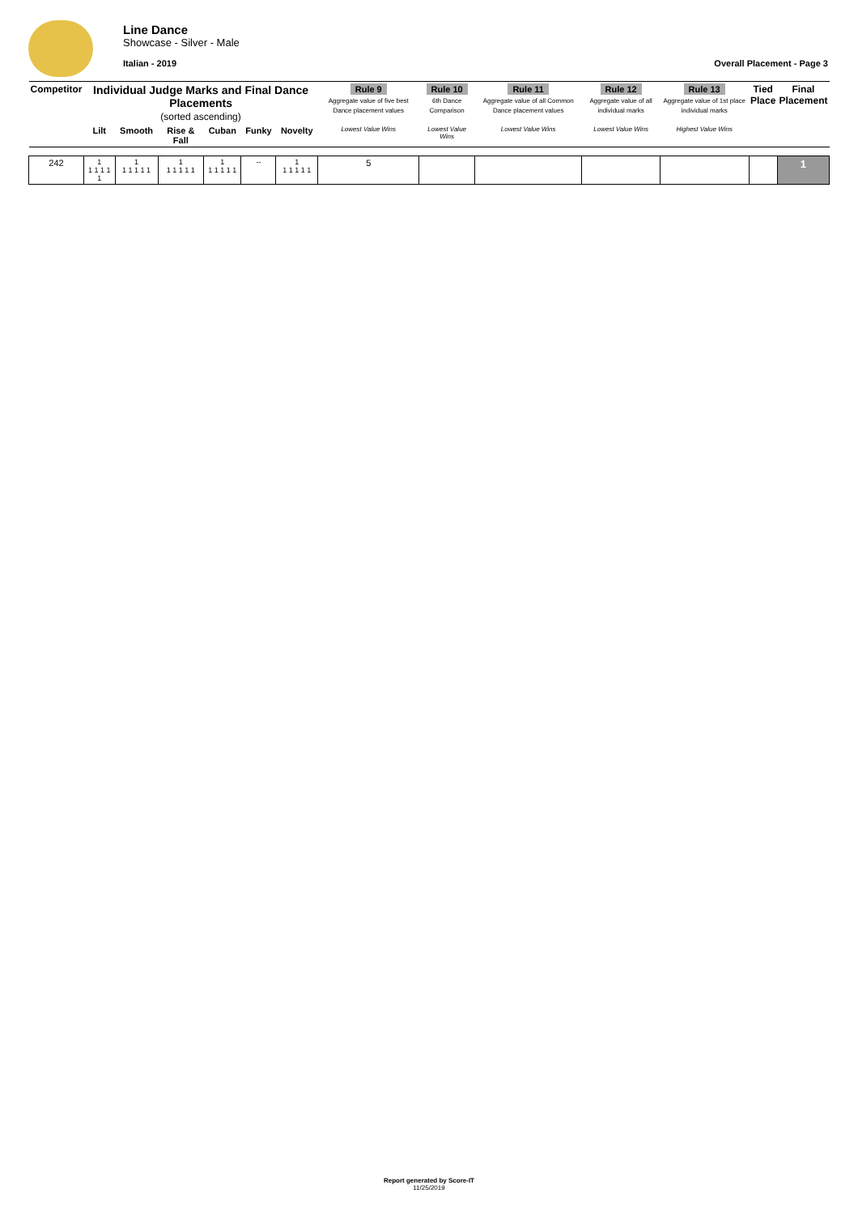Line Dance
Showcase - Silver - Male
Italian - 2019 Overall Placement - Page 3
| Competitor | Individual Judge Marks and Final Dance Placements (sorted ascending) | | | | | | Rule 9 Aggregate value of five best Dance placement values | Rule 10 6th Dance Comparison | Rule 11 Aggregate value of all Common Dance placement values | Rule 12 Aggregate value of all individual marks | Rule 13 Aggregate value of 1st place individual marks | Tied Place | Final Placement |
| --- | --- | --- | --- | --- | --- | --- | --- | --- | --- | --- | --- | --- | --- |
| | Lilt | Smooth | Rise & Fall | Cuban | Funky | Novelty | Lowest Value Wins | Lowest Value Wins | Lowest Value Wins | Lowest Value Wins | Highest Value Wins | | |
| 242 | 1 1 1 1 1 1 | 1 1 1 1 1 1 | 1 1 1 1 1 1 | 1 1 1 1 1 1 | -- | 1 1 1 1 1 1 | 5 | | | | | | 1 |
Report generated by Score-IT
11/25/2019